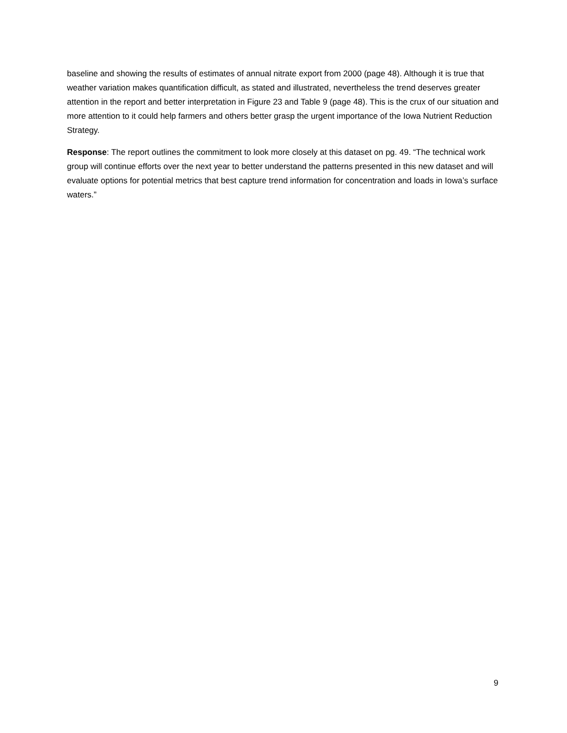baseline and showing the results of estimates of annual nitrate export from 2000 (page 48). Although it is true that weather variation makes quantification difficult, as stated and illustrated, nevertheless the trend deserves greater attention in the report and better interpretation in Figure 23 and Table 9 (page 48). This is the crux of our situation and more attention to it could help farmers and others better grasp the urgent importance of the Iowa Nutrient Reduction Strategy.
Response: The report outlines the commitment to look more closely at this dataset on pg. 49. “The technical work group will continue efforts over the next year to better understand the patterns presented in this new dataset and will evaluate options for potential metrics that best capture trend information for concentration and loads in Iowa’s surface waters.”
9